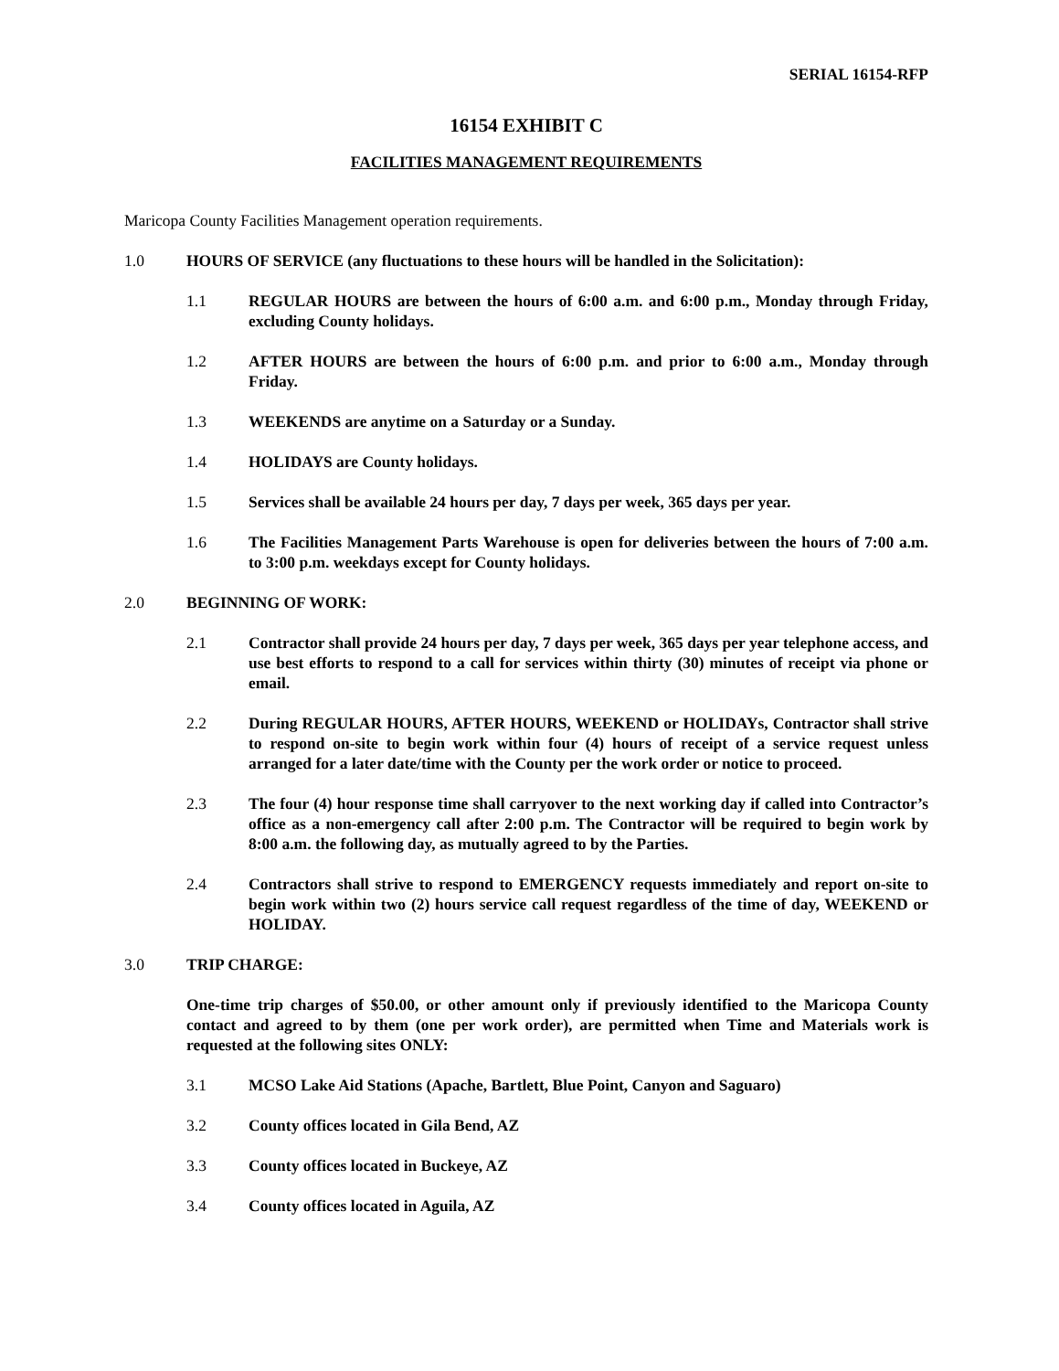SERIAL 16154-RFP
16154 EXHIBIT C
FACILITIES MANAGEMENT REQUIREMENTS
Maricopa County Facilities Management operation requirements.
1.0 HOURS OF SERVICE (any fluctuations to these hours will be handled in the Solicitation):
1.1 REGULAR HOURS are between the hours of 6:00 a.m. and 6:00 p.m., Monday through Friday, excluding County holidays.
1.2 AFTER HOURS are between the hours of 6:00 p.m. and prior to 6:00 a.m., Monday through Friday.
1.3 WEEKENDS are anytime on a Saturday or a Sunday.
1.4 HOLIDAYS are County holidays.
1.5 Services shall be available 24 hours per day, 7 days per week, 365 days per year.
1.6 The Facilities Management Parts Warehouse is open for deliveries between the hours of 7:00 a.m. to 3:00 p.m. weekdays except for County holidays.
2.0 BEGINNING OF WORK:
2.1 Contractor shall provide 24 hours per day, 7 days per week, 365 days per year telephone access, and use best efforts to respond to a call for services within thirty (30) minutes of receipt via phone or email.
2.2 During REGULAR HOURS, AFTER HOURS, WEEKEND or HOLIDAYs, Contractor shall strive to respond on-site to begin work within four (4) hours of receipt of a service request unless arranged for a later date/time with the County per the work order or notice to proceed.
2.3 The four (4) hour response time shall carryover to the next working day if called into Contractor’s office as a non-emergency call after 2:00 p.m. The Contractor will be required to begin work by 8:00 a.m. the following day, as mutually agreed to by the Parties.
2.4 Contractors shall strive to respond to EMERGENCY requests immediately and report on-site to begin work within two (2) hours service call request regardless of the time of day, WEEKEND or HOLIDAY.
3.0 TRIP CHARGE:
One-time trip charges of $50.00, or other amount only if previously identified to the Maricopa County contact and agreed to by them (one per work order), are permitted when Time and Materials work is requested at the following sites ONLY:
3.1 MCSO Lake Aid Stations (Apache, Bartlett, Blue Point, Canyon and Saguaro)
3.2 County offices located in Gila Bend, AZ
3.3 County offices located in Buckeye, AZ
3.4 County offices located in Aguila, AZ